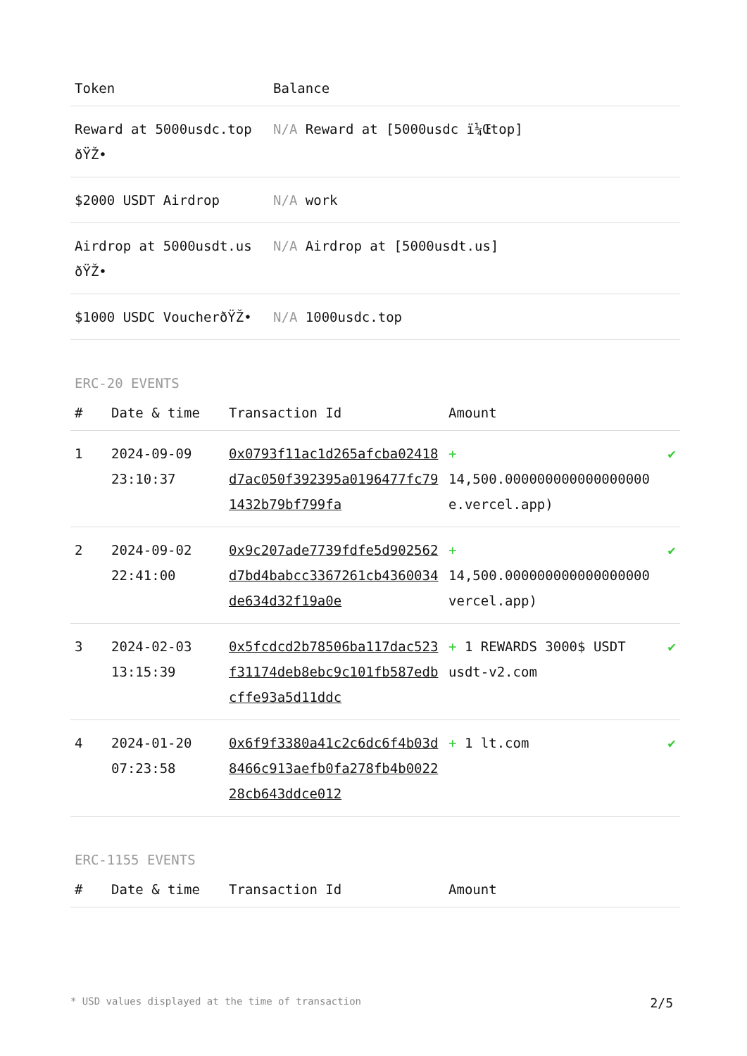| Token | Balance |
| --- | --- |
| Reward at 5000usdc.top ðŸŽ• | N/A Reward at [5000usdc ï¼Œtop] |
| $2000 USDT Airdrop | N/A work |
| Airdrop at 5000usdt.us ðŸŽ• | N/A Airdrop at [5000usdt.us] |
| $1000 USDC VoucherðŸŽ• | N/A 1000usdc.top |
ERC-20 EVENTS
| # | Date & time | Transaction Id | Amount | |
| --- | --- | --- | --- | --- |
| 1 | 2024-09-09 23:10:37 | 0x0793f11ac1d265afcba02418d7ac050f392395a0196477fc791432b79bf799fa | + 14,500.000000000000000000 e.vercel.app) | ✔ |
| 2 | 2024-09-02 22:41:00 | 0x9c207ade7739fdfe5d902562d7bd4babcc3367261cb4360034de634d32f19a0e | + 14,500.000000000000000000 vercel.app) | ✔ |
| 3 | 2024-02-03 13:15:39 | 0x5fcdcd2b78506ba117dac523f31174deb8ebc9c101fb587edbcffe93a5d11ddc | + 1 REWARDS 3000$ USDT usdt-v2.com | ✔ |
| 4 | 2024-01-20 07:23:58 | 0x6f9f3380a41c2c6dc6f4b03d8466c913aefb0fa278fb4b002228cb643ddce012 | + 1 lt.com | ✔ |
ERC-1155 EVENTS
| # | Date & time | Transaction Id | Amount |
| --- | --- | --- | --- |
* USD values displayed at the time of transaction 2/5